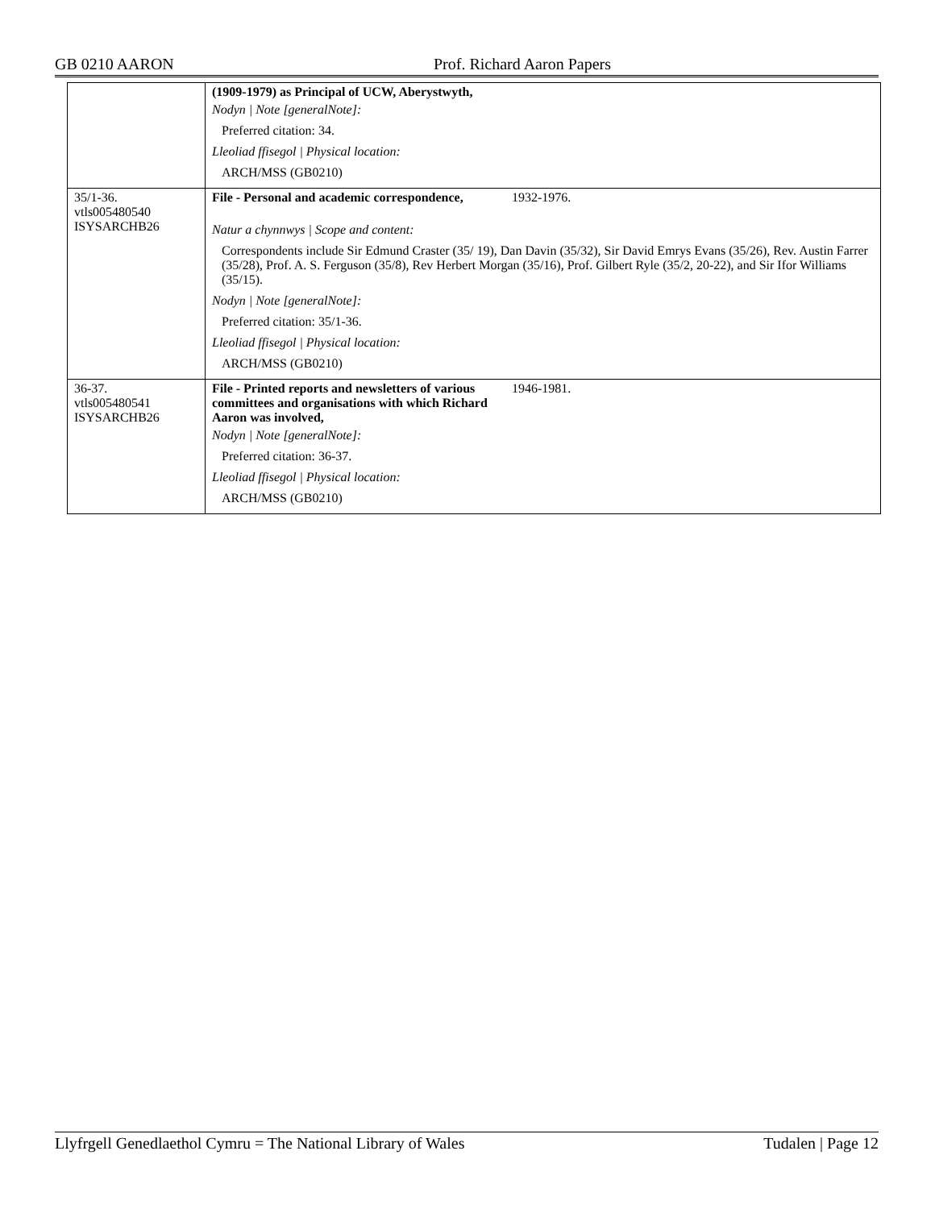GB 0210 AARON Prof. Richard Aaron Papers
| | (1909-1979) as Principal of UCW, Aberystwyth, Nodyn / Note [generalNote]: Preferred citation: 34. Lleoliad ffisegol / Physical location: ARCH/MSS (GB0210) |
| 35/1-36. vtls005480540 ISYSARCHB26 | File - Personal and academic correspondence, 1932-1976. Natur a chynnwys / Scope and content: Correspondents include Sir Edmund Craster (35/ 19), Dan Davin (35/32), Sir David Emrys Evans (35/26), Rev. Austin Farrer (35/28), Prof. A. S. Ferguson (35/8), Rev Herbert Morgan (35/16), Prof. Gilbert Ryle (35/2, 20-22), and Sir Ifor Williams (35/15). Nodyn / Note [generalNote]: Preferred citation: 35/1-36. Lleoliad ffisegol / Physical location: ARCH/MSS (GB0210) |
| 36-37. vtls005480541 ISYSARCHB26 | File - Printed reports and newsletters of various committees and organisations with which Richard Aaron was involved, 1946-1981. Nodyn / Note [generalNote]: Preferred citation: 36-37. Lleoliad ffisegol / Physical location: ARCH/MSS (GB0210) |
Llyfrgell Genedlaethol Cymru = The National Library of Wales Tudalen | Page 12